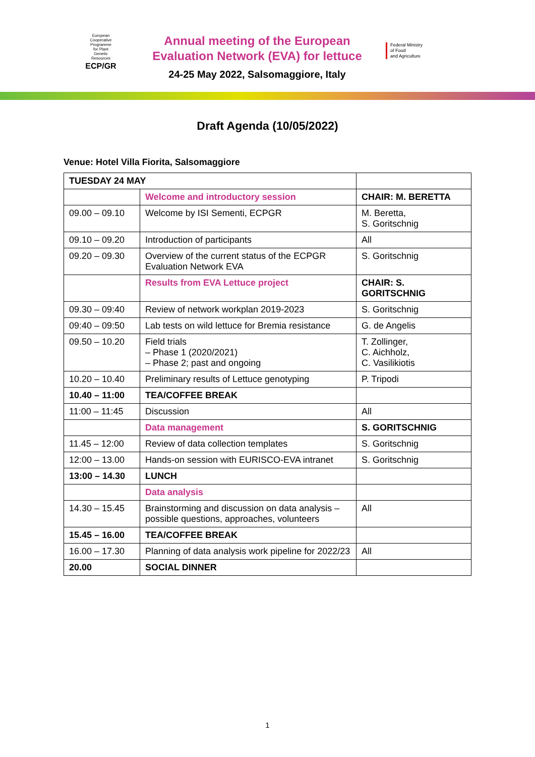European
Cooperative
Programme
for Plant
Genetic
Resources
ECP/GR
Annual meeting of the European Evaluation Network (EVA) for lettuce
24-25 May 2022, Salsomaggiore, Italy
Federal Ministry
of Food
and Agriculture
Draft Agenda (10/05/2022)
Venue: Hotel Villa Fiorita, Salsomaggiore
| TUESDAY 24 MAY | | |
| | Welcome and introductory session | CHAIR: M. BERETTA |
| 09.00 – 09.10 | Welcome by ISI Sementi, ECPGR | M. Beretta, S. Goritschnig |
| 09.10 – 09.20 | Introduction of participants | All |
| 09.20 – 09.30 | Overview of the current status of the ECPGR Evaluation Network EVA | S. Goritschnig |
| | Results from EVA Lettuce project | CHAIR: S. GORITSCHNIG |
| 09.30 – 09:40 | Review of network workplan 2019-2023 | S. Goritschnig |
| 09:40 – 09:50 | Lab tests on wild lettuce for Bremia resistance | G. de Angelis |
| 09.50 – 10.20 | Field trials – Phase 1 (2020/2021) – Phase 2; past and ongoing | T. Zollinger, C. Aichholz, C. Vasilikiotis |
| 10.20 – 10.40 | Preliminary results of Lettuce genotyping | P. Tripodi |
| 10.40 – 11:00 | TEA/COFFEE BREAK | |
| 11:00 – 11:45 | Discussion | All |
| | Data management | S. GORITSCHNIG |
| 11.45 – 12:00 | Review of data collection templates | S. Goritschnig |
| 12:00 – 13.00 | Hands-on session with EURISCO-EVA intranet | S. Goritschnig |
| 13:00 – 14.30 | LUNCH | |
| | Data analysis | |
| 14.30 – 15.45 | Brainstorming and discussion on data analysis – possible questions, approaches, volunteers | All |
| 15.45 – 16.00 | TEA/COFFEE BREAK | |
| 16.00 – 17.30 | Planning of data analysis work pipeline for 2022/23 | All |
| 20.00 | SOCIAL DINNER | |
1